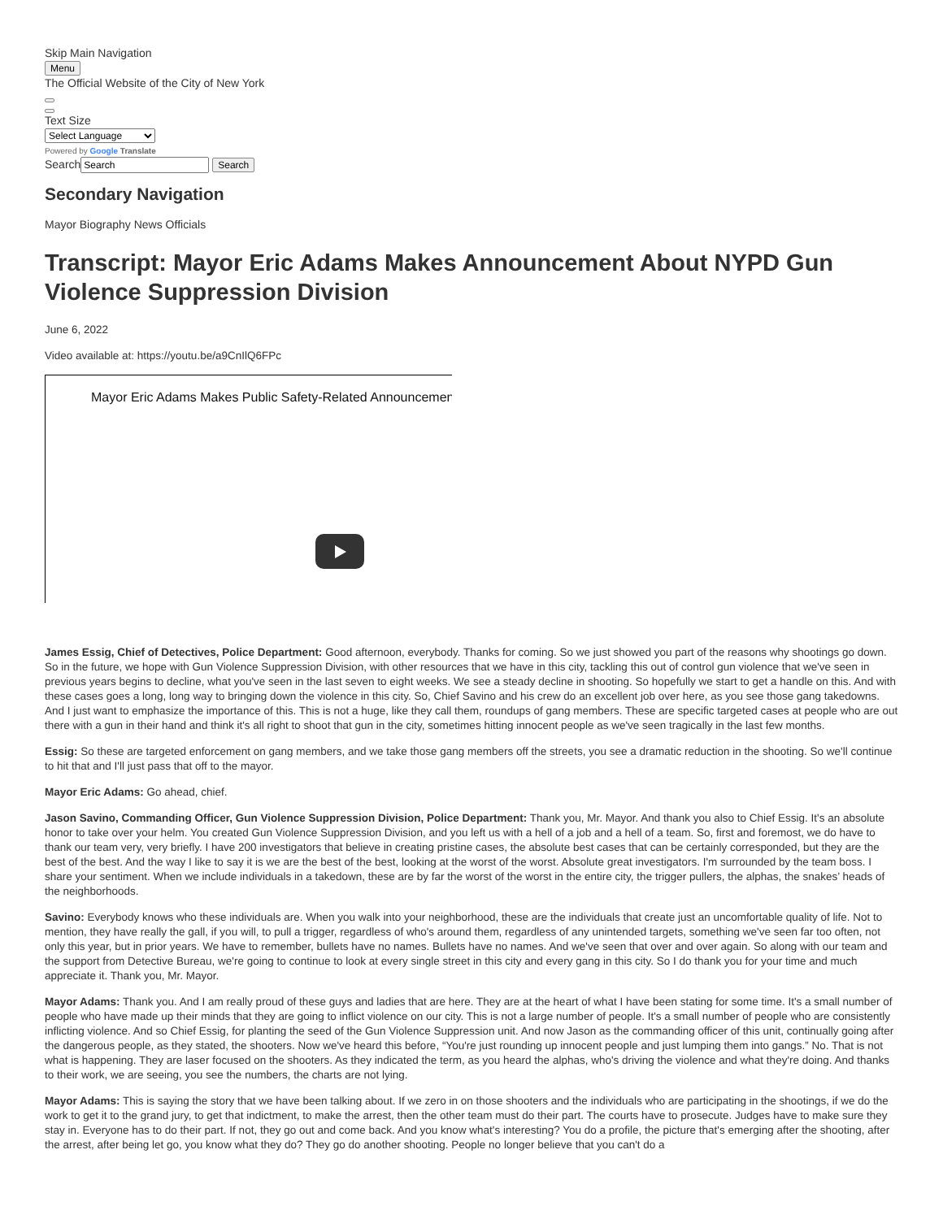Skip Main Navigation
Menu
The Official Website of the City of New York
Text Size
Select Language
Powered by Google Translate
Search Search
Secondary Navigation
Mayor Biography News Officials
Transcript: Mayor Eric Adams Makes Announcement About NYPD Gun Violence Suppression Division
June 6, 2022
Video available at: https://youtu.be/a9CnIlQ6FPc
Mayor Eric Adams Makes Public Safety-Related Announcemen
James Essig, Chief of Detectives, Police Department: Good afternoon, everybody. Thanks for coming. So we just showed you part of the reasons why shootings go down. So in the future, we hope with Gun Violence Suppression Division, with other resources that we have in this city, tackling this out of control gun violence that we've seen in previous years begins to decline, what you've seen in the last seven to eight weeks. We see a steady decline in shooting. So hopefully we start to get a handle on this. And with these cases goes a long, long way to bringing down the violence in this city. So, Chief Savino and his crew do an excellent job over here, as you see those gang takedowns. And I just want to emphasize the importance of this. This is not a huge, like they call them, roundups of gang members. These are specific targeted cases at people who are out there with a gun in their hand and think it's all right to shoot that gun in the city, sometimes hitting innocent people as we've seen tragically in the last few months.
Essig: So these are targeted enforcement on gang members, and we take those gang members off the streets, you see a dramatic reduction in the shooting. So we'll continue to hit that and I'll just pass that off to the mayor.
Mayor Eric Adams: Go ahead, chief.
Jason Savino, Commanding Officer, Gun Violence Suppression Division, Police Department: Thank you, Mr. Mayor. And thank you also to Chief Essig. It's an absolute honor to take over your helm. You created Gun Violence Suppression Division, and you left us with a hell of a job and a hell of a team. So, first and foremost, we do have to thank our team very, very briefly. I have 200 investigators that believe in creating pristine cases, the absolute best cases that can be certainly corresponded, but they are the best of the best. And the way I like to say it is we are the best of the best, looking at the worst of the worst. Absolute great investigators. I'm surrounded by the team boss. I share your sentiment. When we include individuals in a takedown, these are by far the worst of the worst in the entire city, the trigger pullers, the alphas, the snakes’ heads of the neighborhoods.
Savino: Everybody knows who these individuals are. When you walk into your neighborhood, these are the individuals that create just an uncomfortable quality of life. Not to mention, they have really the gall, if you will, to pull a trigger, regardless of who's around them, regardless of any unintended targets, something we've seen far too often, not only this year, but in prior years. We have to remember, bullets have no names. Bullets have no names. And we've seen that over and over again. So along with our team and the support from Detective Bureau, we're going to continue to look at every single street in this city and every gang in this city. So I do thank you for your time and much appreciate it. Thank you, Mr. Mayor.
Mayor Adams: Thank you. And I am really proud of these guys and ladies that are here. They are at the heart of what I have been stating for some time. It's a small number of people who have made up their minds that they are going to inflict violence on our city. This is not a large number of people. It's a small number of people who are consistently inflicting violence. And so Chief Essig, for planting the seed of the Gun Violence Suppression unit. And now Jason as the commanding officer of this unit, continually going after the dangerous people, as they stated, the shooters. Now we've heard this before, “You're just rounding up innocent people and just lumping them into gangs.” No. That is not what is happening. They are laser focused on the shooters. As they indicated the term, as you heard the alphas, who's driving the violence and what they're doing. And thanks to their work, we are seeing, you see the numbers, the charts are not lying.
Mayor Adams: This is saying the story that we have been talking about. If we zero in on those shooters and the individuals who are participating in the shootings, if we do the work to get it to the grand jury, to get that indictment, to make the arrest, then the other team must do their part. The courts have to prosecute. Judges have to make sure they stay in. Everyone has to do their part. If not, they go out and come back. And you know what's interesting? You do a profile, the picture that's emerging after the shooting, after the arrest, after being let go, you know what they do? They go do another shooting. People no longer believe that you can't do a